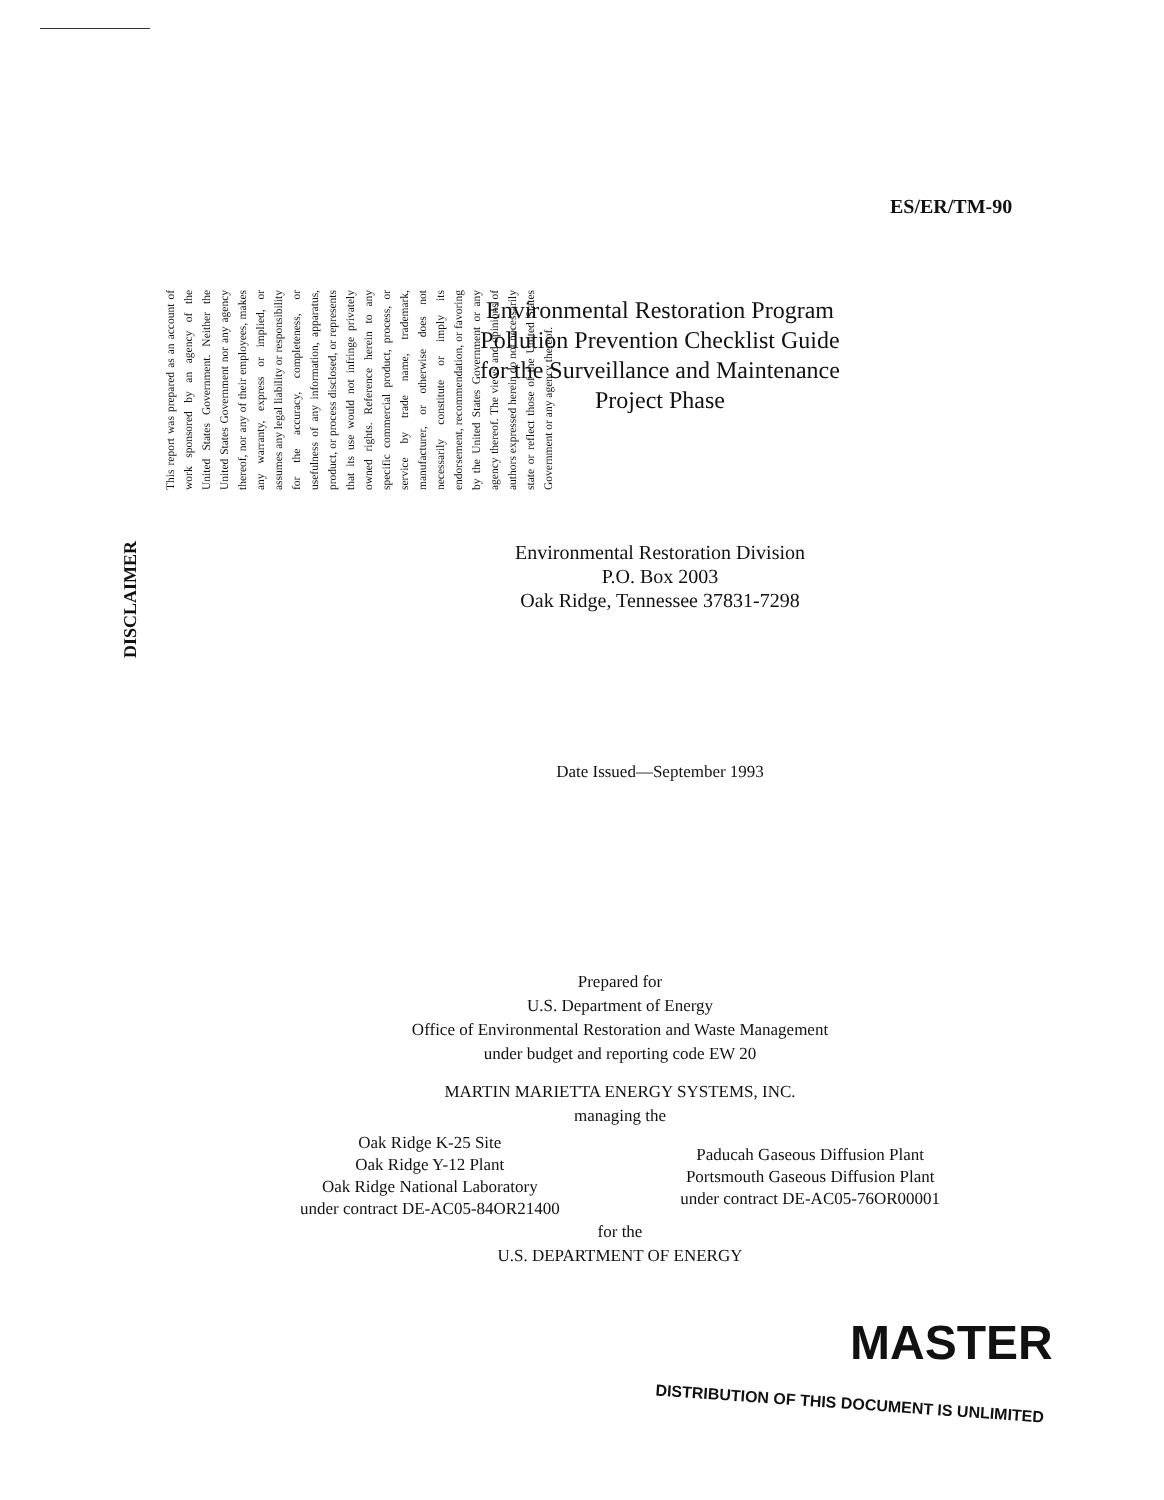ES/ER/TM-90
DISCLAIMER
This report was prepared as an account of work sponsored by an agency of the United States Government. Neither the United States Government nor any agency thereof, nor any of their employees, makes any warranty, express or implied, or assumes any legal liability or responsibility for the accuracy, completeness, or usefulness of any information, apparatus, product, or process disclosed, or represents that its use would not infringe privately owned rights. Reference herein to any specific commercial product, process, or service by trade name, trademark, manufacturer, or otherwise does not necessarily constitute or imply its endorsement, recommendation, or favoring by the United States Government or any agency thereof. The views and opinions of authors expressed herein do not necessarily state or reflect those of the United States Government or any agency thereof.
Environmental Restoration Program
Pollution Prevention Checklist Guide
for the Surveillance and Maintenance
Project Phase
Environmental Restoration Division
P.O. Box 2003
Oak Ridge, Tennessee 37831-7298
Date Issued—September 1993
Prepared for
U.S. Department of Energy
Office of Environmental Restoration and Waste Management
under budget and reporting code EW 20
MARTIN MARIETTA ENERGY SYSTEMS, INC.
managing the
Oak Ridge K-25 Site
Oak Ridge Y-12 Plant
Oak Ridge National Laboratory
under contract DE-AC05-84OR21400
Paducah Gaseous Diffusion Plant
Portsmouth Gaseous Diffusion Plant
under contract DE-AC05-76OR00001
for the
U.S. DEPARTMENT OF ENERGY
MASTER
DISTRIBUTION OF THIS DOCUMENT IS UNLIMITED